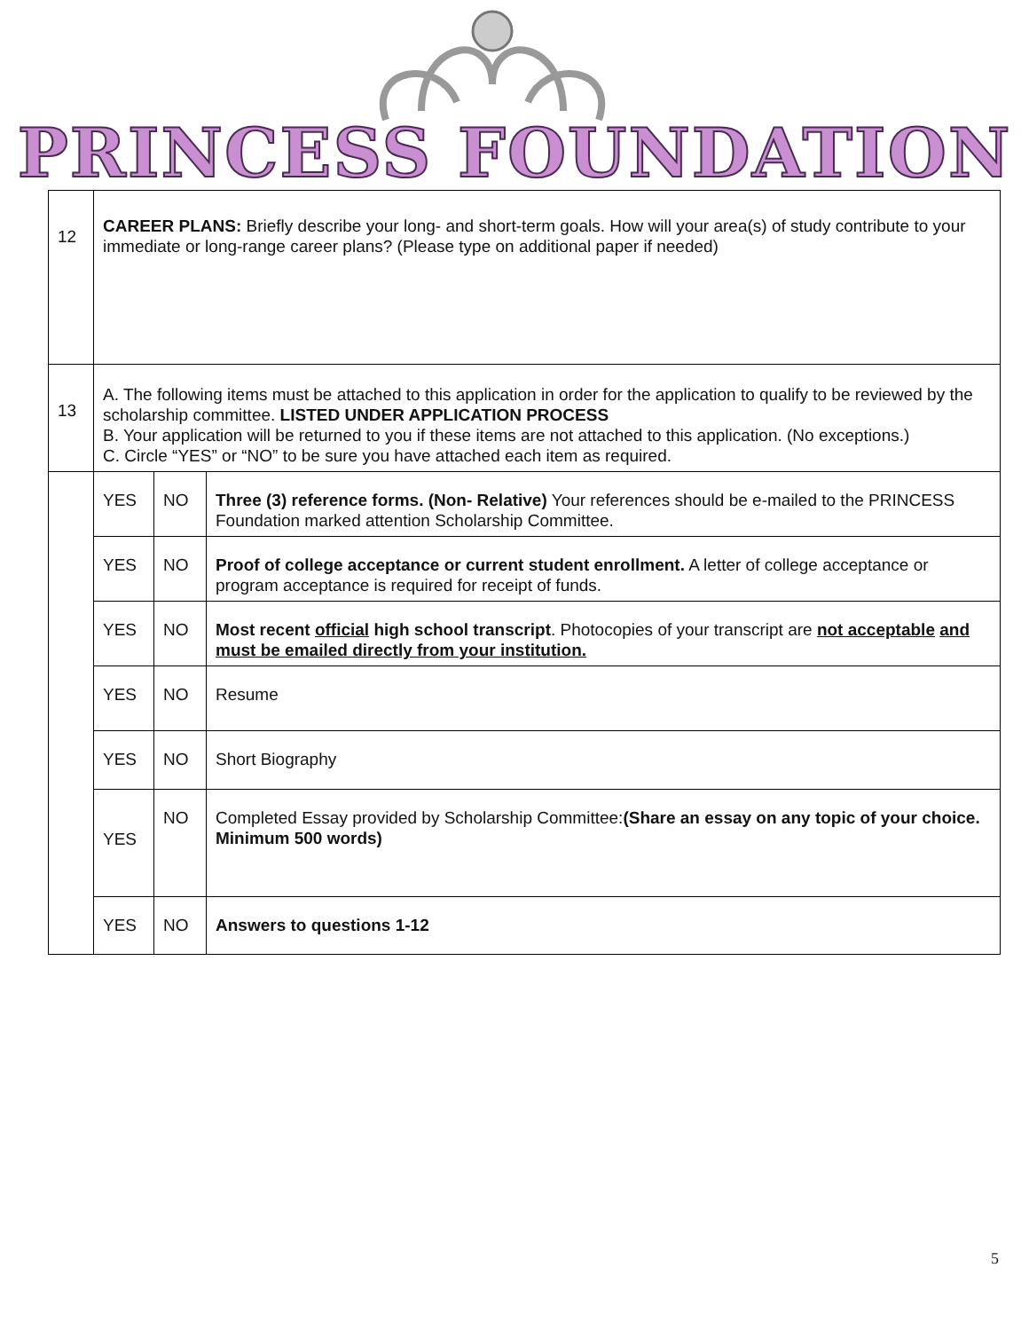PRINCESS FOUNDATION
| 12 | CAREER PLANS: Briefly describe your long- and short-term goals. How will your area(s) of study contribute to your immediate or long-range career plans? (Please type on additional paper if needed) | | |
| 13 | A. The following items must be attached to this application in order for the application to qualify to be reviewed by the scholarship committee. LISTED UNDER APPLICATION PROCESS B. Your application will be returned to you if these items are not attached to this application. (No exceptions.) C. Circle “YES” or “NO” to be sure you have attached each item as required. | | |
| | YES | NO | Three (3) reference forms. (Non- Relative) Your references should be e-mailed to the PRINCESS Foundation marked attention Scholarship Committee. |
| | YES | NO | Proof of college acceptance or current student enrollment. A letter of college acceptance or program acceptance is required for receipt of funds. |
| | YES | NO | Most recent official high school transcript . Photocopies of your transcript are not acceptable and must be emailed directly from your institution. |
| | YES | NO | Resume |
| | YES | NO | Short Biography |
| | YES | NO | Completed Essay provided by Scholarship Committee: (Share an essay on any topic of your choice. Minimum 500 words) |
| | YES | NO | Answers to questions 1-12 |
5